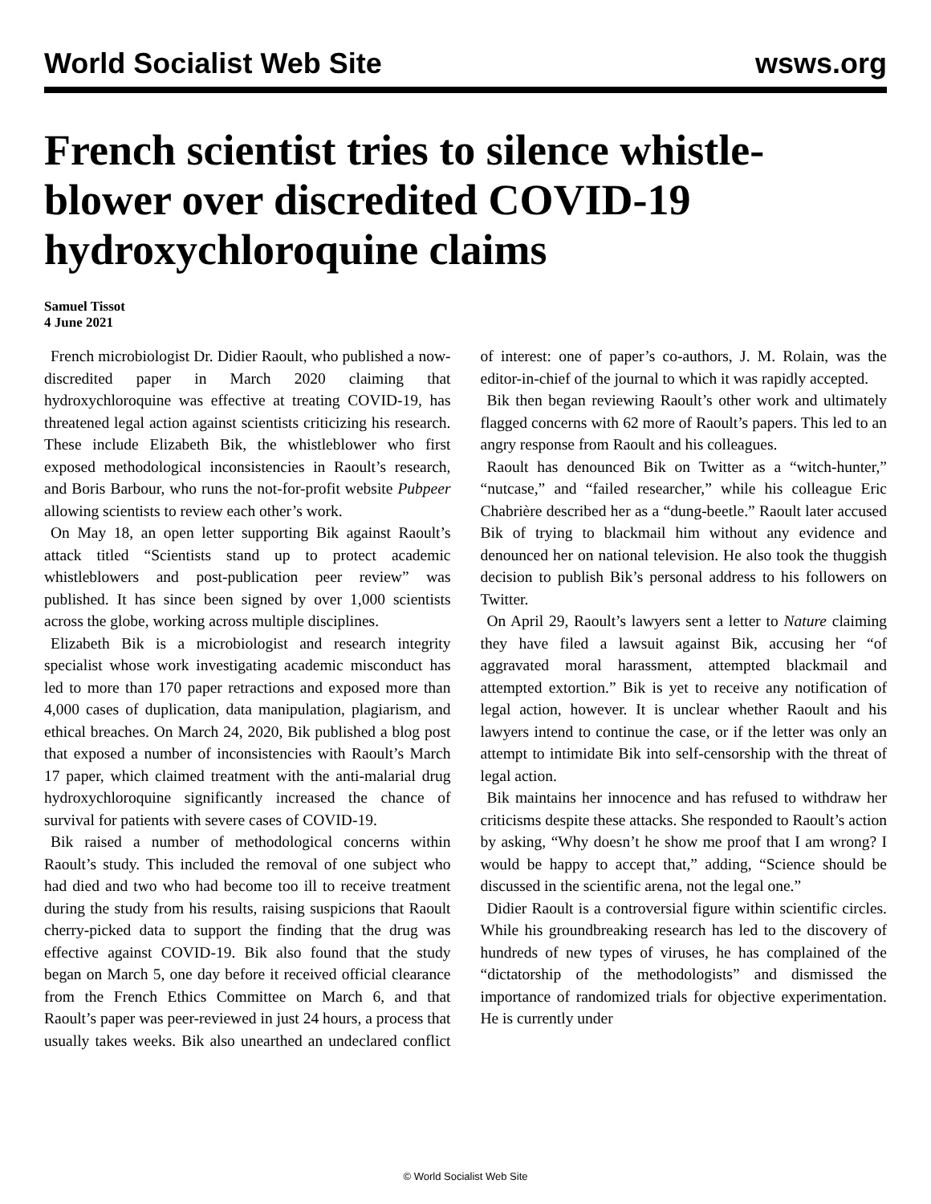World Socialist Web Site wsws.org
French scientist tries to silence whistle-blower over discredited COVID-19 hydroxychloroquine claims
Samuel Tissot
4 June 2021
French microbiologist Dr. Didier Raoult, who published a now-discredited paper in March 2020 claiming that hydroxychloroquine was effective at treating COVID-19, has threatened legal action against scientists criticizing his research. These include Elizabeth Bik, the whistleblower who first exposed methodological inconsistencies in Raoult’s research, and Boris Barbour, who runs the not-for-profit website Pubpeer allowing scientists to review each other’s work.
On May 18, an open letter supporting Bik against Raoult’s attack titled “Scientists stand up to protect academic whistleblowers and post-publication peer review” was published. It has since been signed by over 1,000 scientists across the globe, working across multiple disciplines.
Elizabeth Bik is a microbiologist and research integrity specialist whose work investigating academic misconduct has led to more than 170 paper retractions and exposed more than 4,000 cases of duplication, data manipulation, plagiarism, and ethical breaches. On March 24, 2020, Bik published a blog post that exposed a number of inconsistencies with Raoult’s March 17 paper, which claimed treatment with the anti-malarial drug hydroxychloroquine significantly increased the chance of survival for patients with severe cases of COVID-19.
Bik raised a number of methodological concerns within Raoult’s study. This included the removal of one subject who had died and two who had become too ill to receive treatment during the study from his results, raising suspicions that Raoult cherry-picked data to support the finding that the drug was effective against COVID-19. Bik also found that the study began on March 5, one day before it received official clearance from the French Ethics Committee on March 6, and that Raoult’s paper was peer-reviewed in just 24 hours, a process that usually takes weeks. Bik also unearthed an undeclared conflict of interest: one of paper’s co-authors, J. M. Rolain, was the editor-in-chief of the journal to which it was rapidly accepted.
Bik then began reviewing Raoult’s other work and ultimately flagged concerns with 62 more of Raoult’s papers. This led to an angry response from Raoult and his colleagues.
Raoult has denounced Bik on Twitter as a “witch-hunter,” “nutcase,” and “failed researcher,” while his colleague Eric Chabrière described her as a “dung-beetle.” Raoult later accused Bik of trying to blackmail him without any evidence and denounced her on national television. He also took the thuggish decision to publish Bik’s personal address to his followers on Twitter.
On April 29, Raoult’s lawyers sent a letter to Nature claiming they have filed a lawsuit against Bik, accusing her “of aggravated moral harassment, attempted blackmail and attempted extortion.” Bik is yet to receive any notification of legal action, however. It is unclear whether Raoult and his lawyers intend to continue the case, or if the letter was only an attempt to intimidate Bik into self-censorship with the threat of legal action.
Bik maintains her innocence and has refused to withdraw her criticisms despite these attacks. She responded to Raoult’s action by asking, “Why doesn’t he show me proof that I am wrong? I would be happy to accept that,” adding, “Science should be discussed in the scientific arena, not the legal one.”
Didier Raoult is a controversial figure within scientific circles. While his groundbreaking research has led to the discovery of hundreds of new types of viruses, he has complained of the “dictatorship of the methodologists” and dismissed the importance of randomized trials for objective experimentation. He is currently under
© World Socialist Web Site